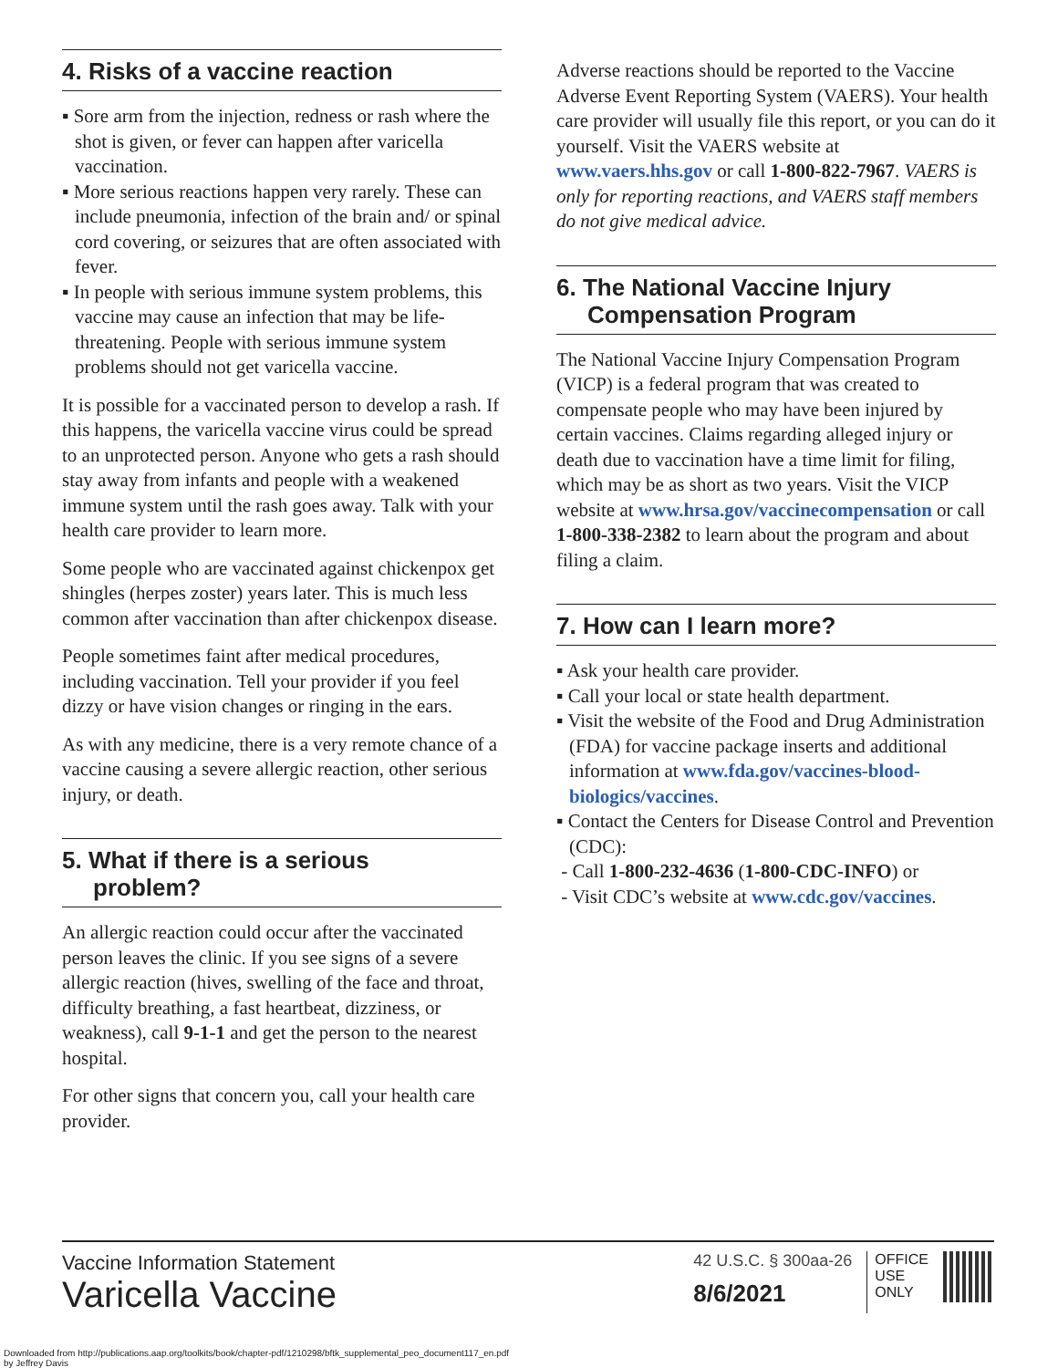4. Risks of a vaccine reaction
▪ Sore arm from the injection, redness or rash where the shot is given, or fever can happen after varicella vaccination.
▪ More serious reactions happen very rarely. These can include pneumonia, infection of the brain and/ or spinal cord covering, or seizures that are often associated with fever.
▪ In people with serious immune system problems, this vaccine may cause an infection that may be life-threatening. People with serious immune system problems should not get varicella vaccine.
It is possible for a vaccinated person to develop a rash. If this happens, the varicella vaccine virus could be spread to an unprotected person. Anyone who gets a rash should stay away from infants and people with a weakened immune system until the rash goes away. Talk with your health care provider to learn more.
Some people who are vaccinated against chickenpox get shingles (herpes zoster) years later. This is much less common after vaccination than after chickenpox disease.
People sometimes faint after medical procedures, including vaccination. Tell your provider if you feel dizzy or have vision changes or ringing in the ears.
As with any medicine, there is a very remote chance of a vaccine causing a severe allergic reaction, other serious injury, or death.
5. What if there is a serious
problem?
An allergic reaction could occur after the vaccinated person leaves the clinic. If you see signs of a severe allergic reaction (hives, swelling of the face and throat, difficulty breathing, a fast heartbeat, dizziness, or weakness), call 9-1-1 and get the person to the nearest hospital.
For other signs that concern you, call your health care provider.
Adverse reactions should be reported to the Vaccine Adverse Event Reporting System (VAERS). Your health care provider will usually file this report, or you can do it yourself. Visit the VAERS website at www.vaers.hhs.gov or call 1-800-822-7967. VAERS is only for reporting reactions, and VAERS staff members do not give medical advice.
6. The National Vaccine Injury
Compensation Program
The National Vaccine Injury Compensation Program (VICP) is a federal program that was created to compensate people who may have been injured by certain vaccines. Claims regarding alleged injury or death due to vaccination have a time limit for filing, which may be as short as two years. Visit the VICP website at www.hrsa.gov/vaccinecompensation or call 1-800-338-2382 to learn about the program and about filing a claim.
7. How can I learn more?
▪ Ask your health care provider.
▪ Call your local or state health department.
▪ Visit the website of the Food and Drug Administration (FDA) for vaccine package inserts and additional information at www.fda.gov/vaccines-blood-biologics/vaccines.
▪ Contact the Centers for Disease Control and Prevention (CDC):
- Call 1-800-232-4636 (1-800-CDC-INFO) or
- Visit CDC’s website at www.cdc.gov/vaccines.
Vaccine Information Statement
Varicella Vaccine
42 U.S.C. § 300aa-26
8/6/2021
OFFICE
USE
ONLY
Downloaded from http://publications.aap.org/toolkits/book/chapter-pdf/1210298/bftk_supplemental_peo_document117_en.pdf
by Jeffrey Davis